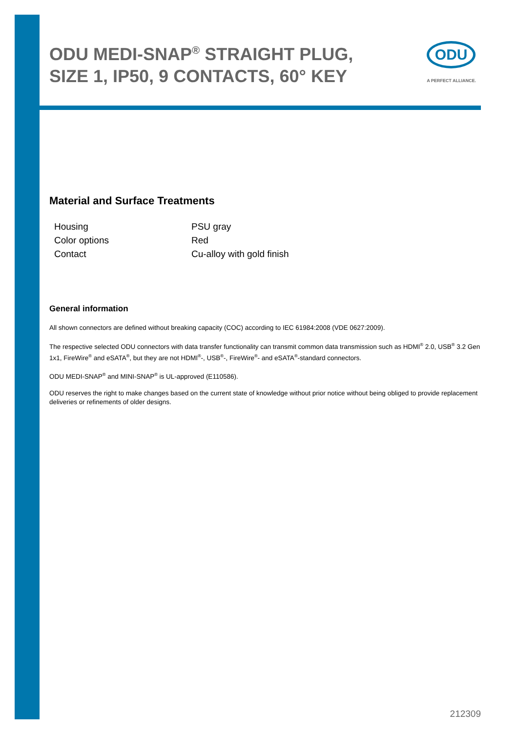ODU MEDI-SNAP<sup>®</sup> STRAIGHT PLUG, SIZE 1, IP50, 9 CONTACTS, 60° KEY
ODU
A PERFECT ALLIANCE.
Material and Surface Treatments
| Housing | PSU gray |
| Color options | Red |
| Contact | Cu-alloy with gold finish |
General information
All shown connectors are defined without breaking capacity (COC) according to IEC 61984:2008 (VDE 0627:2009).
The respective selected ODU connectors with data transfer functionality can transmit common data transmission such as HDMI<sup>®</sup> 2.0, USB<sup>®</sup> 3.2 Gen 1x1, FireWire<sup>®</sup> and eSATA<sup>®</sup>, but they are not HDMI<sup>®</sup>-, USB<sup>®</sup>-, FireWire<sup>®</sup>- and eSATA<sup>®</sup>-standard connectors.
ODU MEDI-SNAP<sup>®</sup> and MINI-SNAP<sup>®</sup> is UL-approved (E110586).
ODU reserves the right to make changes based on the current state of knowledge without prior notice without being obliged to provide replacement deliveries or refinements of older designs.
212309